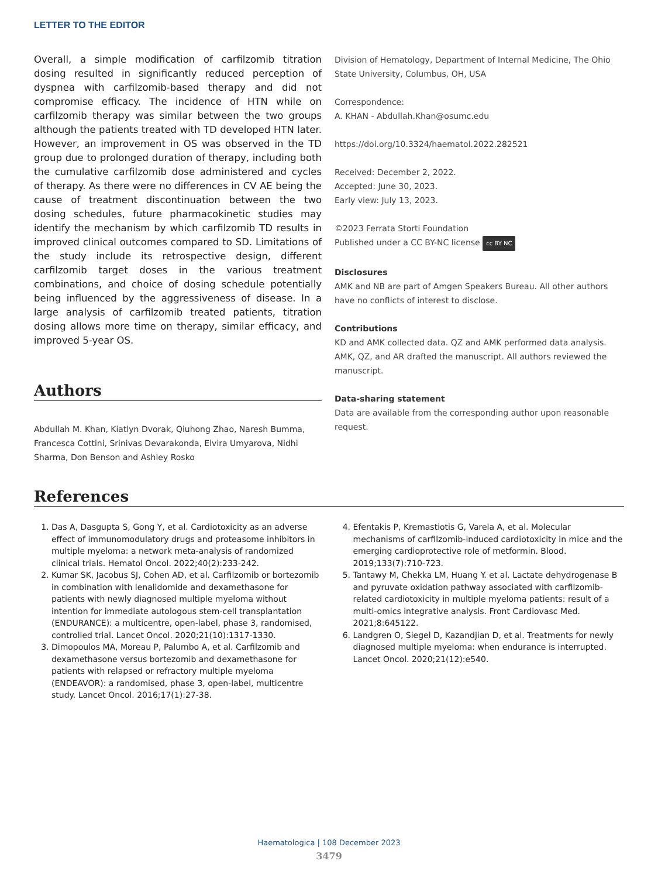LETTER TO THE EDITOR
Overall, a simple modification of carfilzomib titration dosing resulted in significantly reduced perception of dyspnea with carfilzomib-based therapy and did not compromise efficacy. The incidence of HTN while on carfilzomib therapy was similar between the two groups although the patients treated with TD developed HTN later. However, an improvement in OS was observed in the TD group due to prolonged duration of therapy, including both the cumulative carfilzomib dose administered and cycles of therapy. As there were no differences in CV AE being the cause of treatment discontinuation between the two dosing schedules, future pharmacokinetic studies may identify the mechanism by which carfilzomib TD results in improved clinical outcomes compared to SD. Limitations of the study include its retrospective design, different carfilzomib target doses in the various treatment combinations, and choice of dosing schedule potentially being influenced by the aggressiveness of disease. In a large analysis of carfilzomib treated patients, titration dosing allows more time on therapy, similar efficacy, and improved 5-year OS.
Authors
Abdullah M. Khan, Kiatlyn Dvorak, Qiuhong Zhao, Naresh Bumma, Francesca Cottini, Srinivas Devarakonda, Elvira Umyarova, Nidhi Sharma, Don Benson and Ashley Rosko
Division of Hematology, Department of Internal Medicine, The Ohio State University, Columbus, OH, USA
Correspondence:
A. KHAN - Abdullah.Khan@osumc.edu
https://doi.org/10.3324/haematol.2022.282521
Received: December 2, 2022.
Accepted: June 30, 2023.
Early view: July 13, 2023.
©2023 Ferrata Storti Foundation
Published under a CC BY-NC license cc BY NC
Disclosures
AMK and NB are part of Amgen Speakers Bureau. All other authors have no conflicts of interest to disclose.
Contributions
KD and AMK collected data. QZ and AMK performed data analysis. AMK, QZ, and AR drafted the manuscript. All authors reviewed the manuscript.
Data-sharing statement
Data are available from the corresponding author upon reasonable request.
References
1. Das A, Dasgupta S, Gong Y, et al. Cardiotoxicity as an adverse effect of immunomodulatory drugs and proteasome inhibitors in multiple myeloma: a network meta-analysis of randomized clinical trials. Hematol Oncol. 2022;40(2):233-242.
2. Kumar SK, Jacobus SJ, Cohen AD, et al. Carfilzomib or bortezomib in combination with lenalidomide and dexamethasone for patients with newly diagnosed multiple myeloma without intention for immediate autologous stem-cell transplantation (ENDURANCE): a multicentre, open-label, phase 3, randomised, controlled trial. Lancet Oncol. 2020;21(10):1317-1330.
3. Dimopoulos MA, Moreau P, Palumbo A, et al. Carfilzomib and dexamethasone versus bortezomib and dexamethasone for patients with relapsed or refractory multiple myeloma (ENDEAVOR): a randomised, phase 3, open-label, multicentre study. Lancet Oncol. 2016;17(1):27-38.
4. Efentakis P, Kremastiotis G, Varela A, et al. Molecular mechanisms of carfilzomib-induced cardiotoxicity in mice and the emerging cardioprotective role of metformin. Blood. 2019;133(7):710-723.
5. Tantawy M, Chekka LM, Huang Y. et al. Lactate dehydrogenase B and pyruvate oxidation pathway associated with carfilzomib-related cardiotoxicity in multiple myeloma patients: result of a multi-omics integrative analysis. Front Cardiovasc Med. 2021;8:645122.
6. Landgren O, Siegel D, Kazandjian D, et al. Treatments for newly diagnosed multiple myeloma: when endurance is interrupted. Lancet Oncol. 2020;21(12):e540.
Haematologica | 108 December 2023
3479